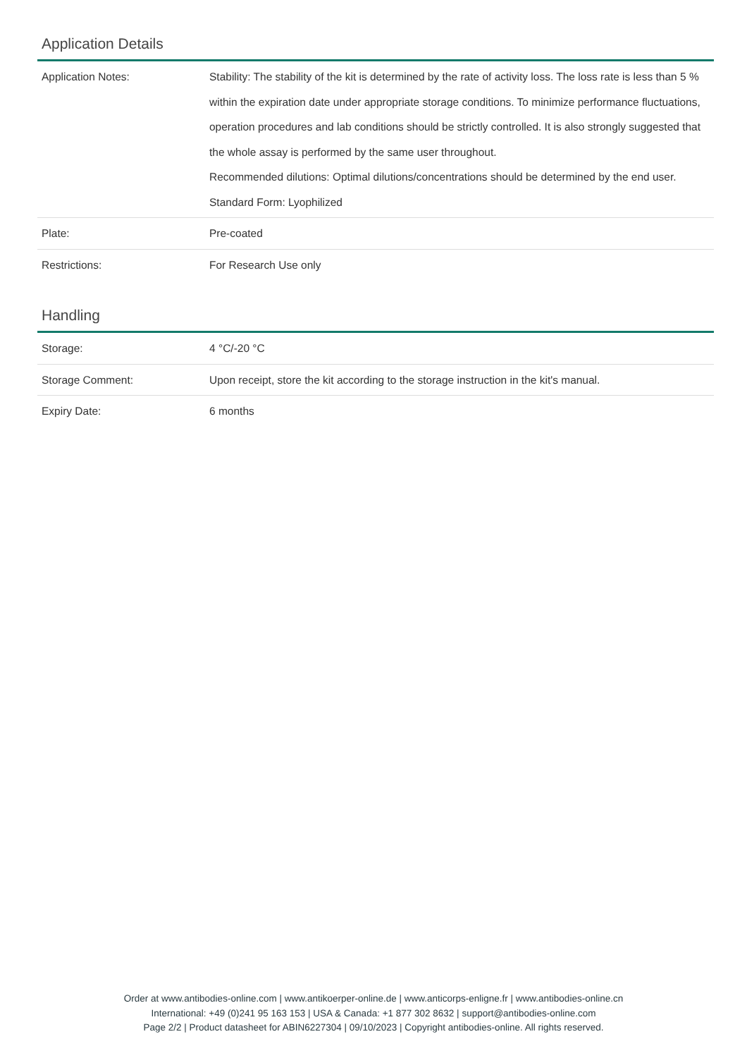Application Details
| Application Notes: | Stability: The stability of the kit is determined by the rate of activity loss. The loss rate is less than 5 % within the expiration date under appropriate storage conditions. To minimize performance fluctuations, operation procedures and lab conditions should be strictly controlled. It is also strongly suggested that the whole assay is performed by the same user throughout. Recommended dilutions: Optimal dilutions/concentrations should be determined by the end user. Standard Form: Lyophilized |
| Plate: | Pre-coated |
| Restrictions: | For Research Use only |
Handling
| Storage: | 4 °C/-20 °C |
| Storage Comment: | Upon receipt, store the kit according to the storage instruction in the kit's manual. |
| Expiry Date: | 6 months |
Order at www.antibodies-online.com | www.antikoerper-online.de | www.anticorps-enligne.fr | www.antibodies-online.cn
International: +49 (0)241 95 163 153 | USA & Canada: +1 877 302 8632 | support@antibodies-online.com
Page 2/2 | Product datasheet for ABIN6227304 | 09/10/2023 | Copyright antibodies-online. All rights reserved.